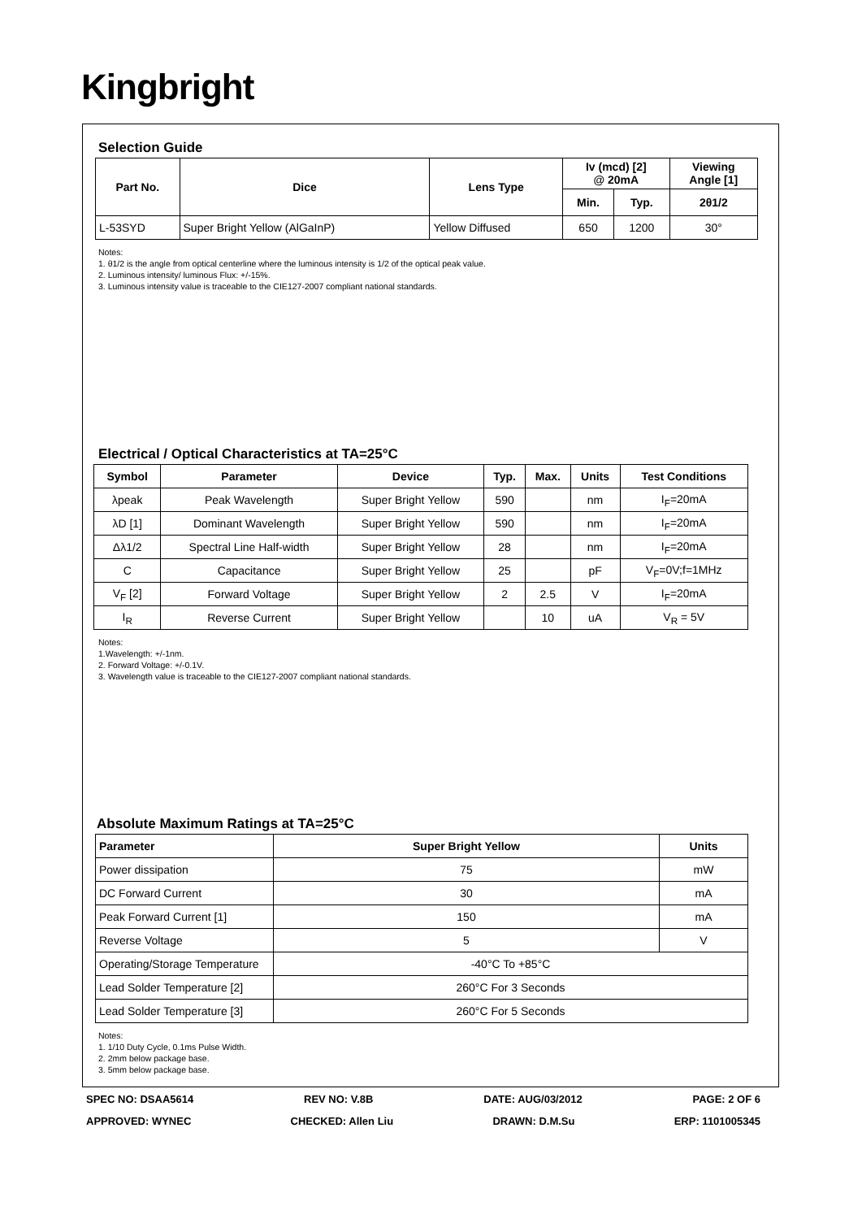Kingbright
Selection Guide
| Part No. | Dice | Lens Type | Iv (mcd) [2] @ 20mA | | Viewing Angle [1] |
| --- | --- | --- | --- | --- | --- |
| | | | Min. | Typ. | 2θ1/2 |
| L-53SYD | Super Bright Yellow (AlGaInP) | Yellow Diffused | 650 | 1200 | 30° |
Notes:
1. θ1/2 is the angle from optical centerline where the luminous intensity is 1/2 of the optical peak value.
2. Luminous intensity/ luminous Flux: +/-15%.
3. Luminous intensity value is traceable to the CIE127-2007 compliant national standards.
Electrical / Optical Characteristics at TA=25°C
| Symbol | Parameter | Device | Typ. | Max. | Units | Test Conditions |
| --- | --- | --- | --- | --- | --- | --- |
| λpeak | Peak Wavelength | Super Bright Yellow | 590 | | nm | I<sub>F</sub>=20mA |
| λD [1] | Dominant Wavelength | Super Bright Yellow | 590 | | nm | I<sub>F</sub>=20mA |
| Δλ1/2 | Spectral Line Half-width | Super Bright Yellow | 28 | | nm | I<sub>F</sub>=20mA |
| C | Capacitance | Super Bright Yellow | 25 | | pF | V<sub>F</sub>=0V;f=1MHz |
| V<sub>F</sub> [2] | Forward Voltage | Super Bright Yellow | 2 | 2.5 | V | I<sub>F</sub>=20mA |
| I<sub>R</sub> | Reverse Current | Super Bright Yellow | | 10 | uA | V<sub>R</sub> = 5V |
Notes:
1.Wavelength: +/-1nm.
2. Forward Voltage: +/-0.1V.
3. Wavelength value is traceable to the CIE127-2007 compliant national standards.
Absolute Maximum Ratings at TA=25°C
| Parameter | Super Bright Yellow | Units |
| --- | --- | --- |
| Power dissipation | 75 | mW |
| DC Forward Current | 30 | mA |
| Peak Forward Current [1] | 150 | mA |
| Reverse Voltage | 5 | V |
| Operating/Storage Temperature | -40°C To +85°C | |
| Lead Solder Temperature [2] | 260°C For 3 Seconds | |
| Lead Solder Temperature [3] | 260°C For 5 Seconds | |
Notes:
1. 1/10 Duty Cycle, 0.1ms Pulse Width.
2. 2mm below package base.
3. 5mm below package base.
SPEC NO: DSAA5614 REV NO: V.8B DATE: AUG/03/2012 PAGE: 2 OF 6
APPROVED: WYNEC CHECKED: Allen Liu DRAWN: D.M.Su ERP: 1101005345